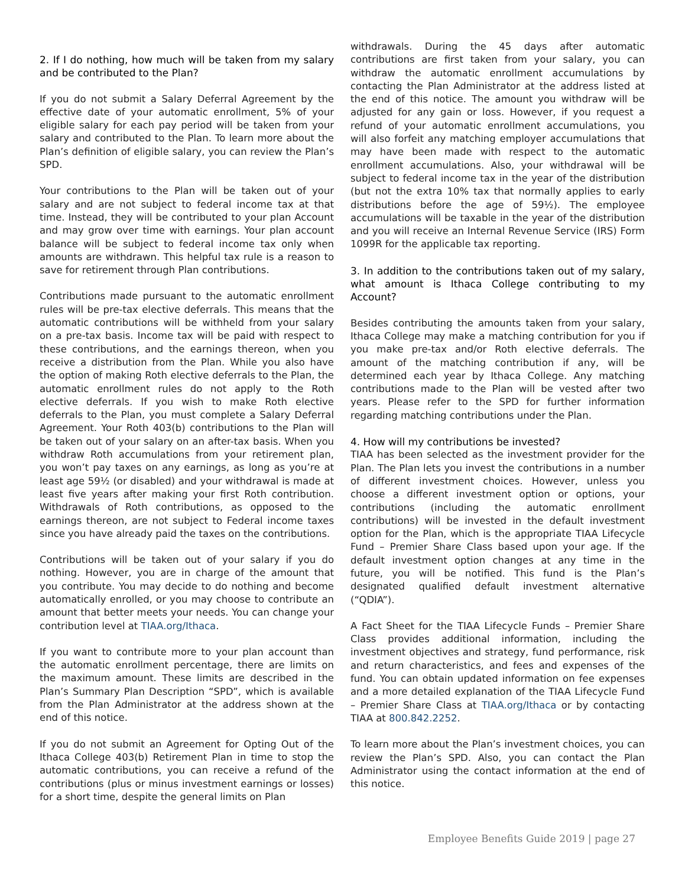2. If I do nothing, how much will be taken from my salary and be contributed to the Plan?
If you do not submit a Salary Deferral Agreement by the effective date of your automatic enrollment, 5% of your eligible salary for each pay period will be taken from your salary and contributed to the Plan. To learn more about the Plan’s definition of eligible salary, you can review the Plan’s SPD.
Your contributions to the Plan will be taken out of your salary and are not subject to federal income tax at that time. Instead, they will be contributed to your plan Account and may grow over time with earnings. Your plan account balance will be subject to federal income tax only when amounts are withdrawn. This helpful tax rule is a reason to save for retirement through Plan contributions.
Contributions made pursuant to the automatic enrollment rules will be pre-tax elective deferrals. This means that the automatic contributions will be withheld from your salary on a pre-tax basis. Income tax will be paid with respect to these contributions, and the earnings thereon, when you receive a distribution from the Plan. While you also have the option of making Roth elective deferrals to the Plan, the automatic enrollment rules do not apply to the Roth elective deferrals. If you wish to make Roth elective deferrals to the Plan, you must complete a Salary Deferral Agreement. Your Roth 403(b) contributions to the Plan will be taken out of your salary on an after-tax basis. When you withdraw Roth accumulations from your retirement plan, you won’t pay taxes on any earnings, as long as you’re at least age 59½ (or disabled) and your withdrawal is made at least five years after making your first Roth contribution. Withdrawals of Roth contributions, as opposed to the earnings thereon, are not subject to Federal income taxes since you have already paid the taxes on the contributions.
Contributions will be taken out of your salary if you do nothing. However, you are in charge of the amount that you contribute. You may decide to do nothing and become automatically enrolled, or you may choose to contribute an amount that better meets your needs. You can change your contribution level at TIAA.org/Ithaca.
If you want to contribute more to your plan account than the automatic enrollment percentage, there are limits on the maximum amount. These limits are described in the Plan’s Summary Plan Description “SPD”, which is available from the Plan Administrator at the address shown at the end of this notice.
If you do not submit an Agreement for Opting Out of the Ithaca College 403(b) Retirement Plan in time to stop the automatic contributions, you can receive a refund of the contributions (plus or minus investment earnings or losses) for a short time, despite the general limits on Plan
withdrawals. During the 45 days after automatic contributions are first taken from your salary, you can withdraw the automatic enrollment accumulations by contacting the Plan Administrator at the address listed at the end of this notice. The amount you withdraw will be adjusted for any gain or loss. However, if you request a refund of your automatic enrollment accumulations, you will also forfeit any matching employer accumulations that may have been made with respect to the automatic enrollment accumulations. Also, your withdrawal will be subject to federal income tax in the year of the distribution (but not the extra 10% tax that normally applies to early distributions before the age of 59½). The employee accumulations will be taxable in the year of the distribution and you will receive an Internal Revenue Service (IRS) Form 1099R for the applicable tax reporting.
3. In addition to the contributions taken out of my salary, what amount is Ithaca College contributing to my Account?
Besides contributing the amounts taken from your salary, Ithaca College may make a matching contribution for you if you make pre-tax and/or Roth elective deferrals. The amount of the matching contribution if any, will be determined each year by Ithaca College. Any matching contributions made to the Plan will be vested after two years. Please refer to the SPD for further information regarding matching contributions under the Plan.
4. How will my contributions be invested?
TIAA has been selected as the investment provider for the Plan. The Plan lets you invest the contributions in a number of different investment choices. However, unless you choose a different investment option or options, your contributions (including the automatic enrollment contributions) will be invested in the default investment option for the Plan, which is the appropriate TIAA Lifecycle Fund – Premier Share Class based upon your age. If the default investment option changes at any time in the future, you will be notified. This fund is the Plan’s designated qualified default investment alternative (“QDIA”).
A Fact Sheet for the TIAA Lifecycle Funds – Premier Share Class provides additional information, including the investment objectives and strategy, fund performance, risk and return characteristics, and fees and expenses of the fund. You can obtain updated information on fee expenses and a more detailed explanation of the TIAA Lifecycle Fund – Premier Share Class at TIAA.org/Ithaca or by contacting TIAA at 800.842.2252.
To learn more about the Plan’s investment choices, you can review the Plan’s SPD. Also, you can contact the Plan Administrator using the contact information at the end of this notice.
Employee Benefits Guide 2019 | page 27